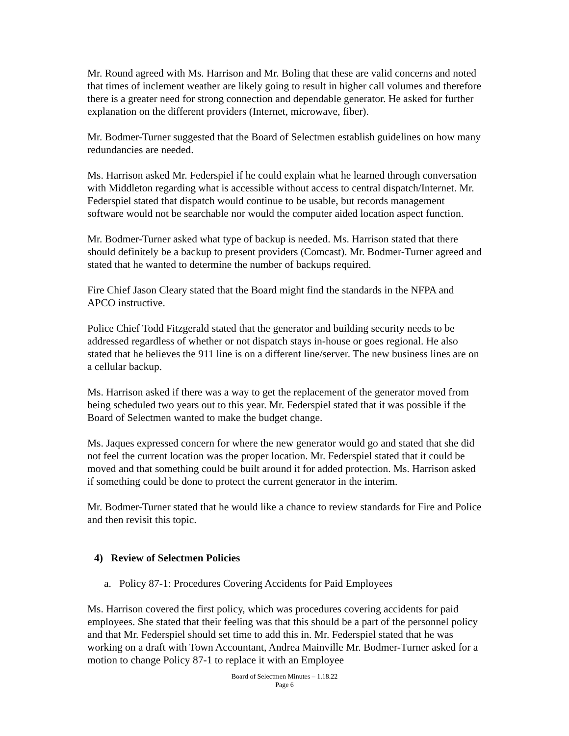Mr. Round agreed with Ms. Harrison and Mr. Boling that these are valid concerns and noted that times of inclement weather are likely going to result in higher call volumes and therefore there is a greater need for strong connection and dependable generator. He asked for further explanation on the different providers (Internet, microwave, fiber).
Mr. Bodmer-Turner suggested that the Board of Selectmen establish guidelines on how many redundancies are needed.
Ms. Harrison asked Mr. Federspiel if he could explain what he learned through conversation with Middleton regarding what is accessible without access to central dispatch/Internet. Mr. Federspiel stated that dispatch would continue to be usable, but records management software would not be searchable nor would the computer aided location aspect function.
Mr. Bodmer-Turner asked what type of backup is needed. Ms. Harrison stated that there should definitely be a backup to present providers (Comcast). Mr. Bodmer-Turner agreed and stated that he wanted to determine the number of backups required.
Fire Chief Jason Cleary stated that the Board might find the standards in the NFPA and APCO instructive.
Police Chief Todd Fitzgerald stated that the generator and building security needs to be addressed regardless of whether or not dispatch stays in-house or goes regional. He also stated that he believes the 911 line is on a different line/server. The new business lines are on a cellular backup.
Ms. Harrison asked if there was a way to get the replacement of the generator moved from being scheduled two years out to this year. Mr. Federspiel stated that it was possible if the Board of Selectmen wanted to make the budget change.
Ms. Jaques expressed concern for where the new generator would go and stated that she did not feel the current location was the proper location. Mr. Federspiel stated that it could be moved and that something could be built around it for added protection. Ms. Harrison asked if something could be done to protect the current generator in the interim.
Mr. Bodmer-Turner stated that he would like a chance to review standards for Fire and Police and then revisit this topic.
4) Review of Selectmen Policies
a. Policy 87-1: Procedures Covering Accidents for Paid Employees
Ms. Harrison covered the first policy, which was procedures covering accidents for paid employees. She stated that their feeling was that this should be a part of the personnel policy and that Mr. Federspiel should set time to add this in. Mr. Federspiel stated that he was working on a draft with Town Accountant, Andrea Mainville Mr. Bodmer-Turner asked for a motion to change Policy 87-1 to replace it with an Employee
Board of Selectmen Minutes – 1.18.22
Page 6